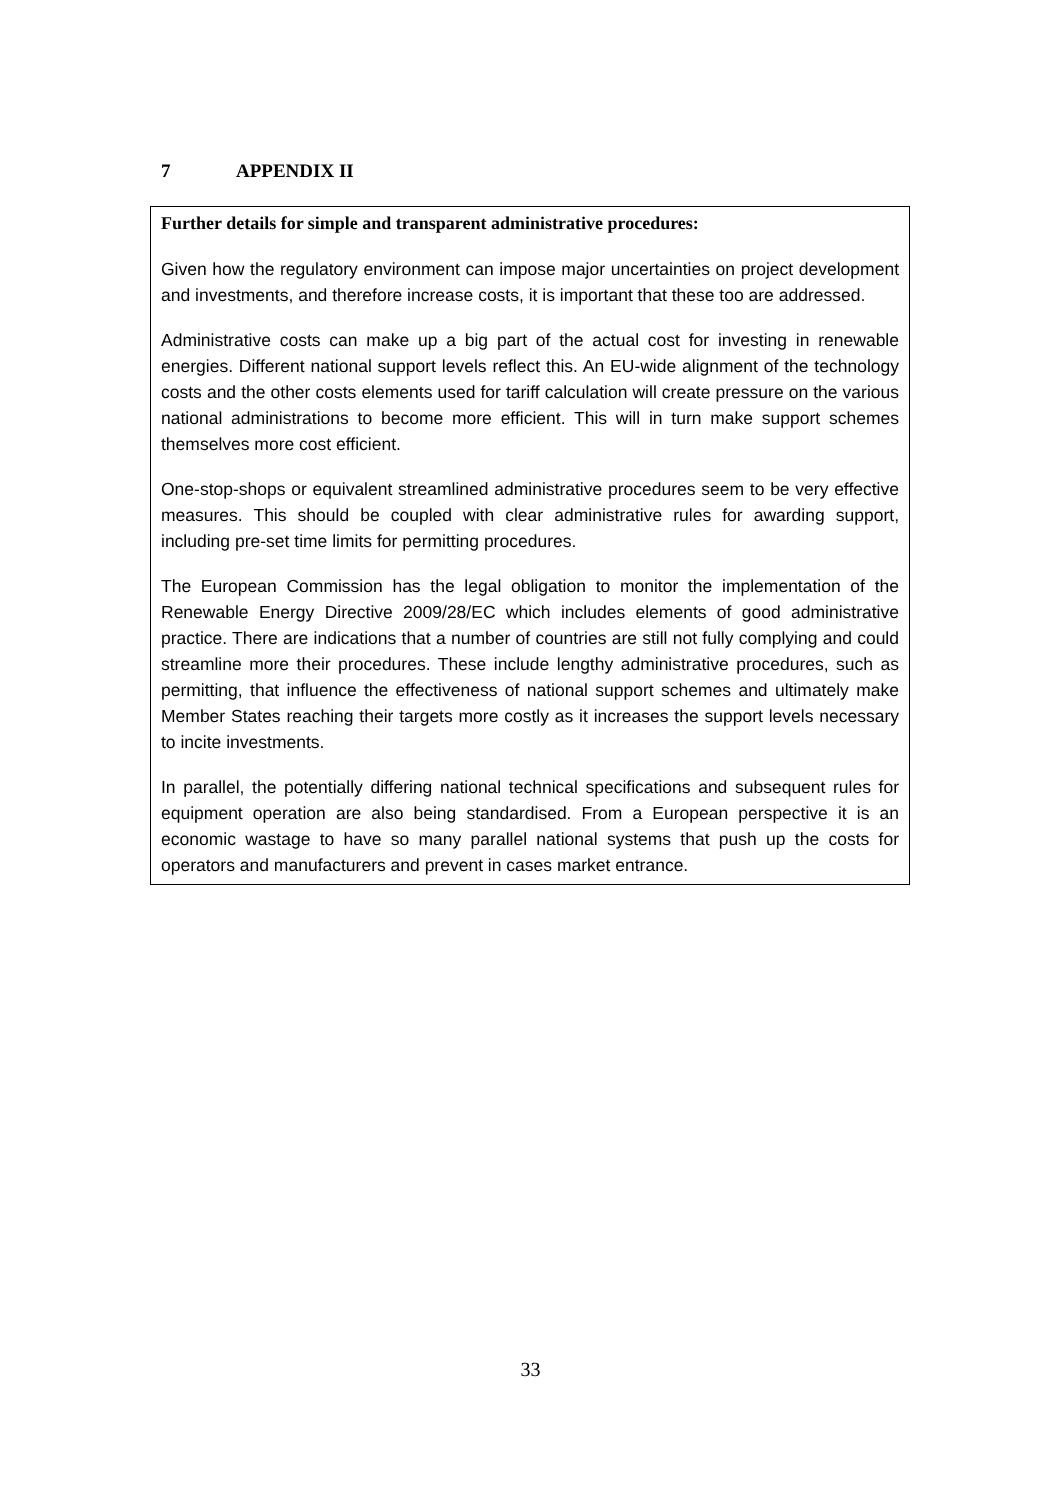7 APPENDIX II
Further details for simple and transparent administrative procedures:
Given how the regulatory environment can impose major uncertainties on project development and investments, and therefore increase costs, it is important that these too are addressed.
Administrative costs can make up a big part of the actual cost for investing in renewable energies. Different national support levels reflect this. An EU-wide alignment of the technology costs and the other costs elements used for tariff calculation will create pressure on the various national administrations to become more efficient. This will in turn make support schemes themselves more cost efficient.
One-stop-shops or equivalent streamlined administrative procedures seem to be very effective measures. This should be coupled with clear administrative rules for awarding support, including pre-set time limits for permitting procedures.
The European Commission has the legal obligation to monitor the implementation of the Renewable Energy Directive 2009/28/EC which includes elements of good administrative practice. There are indications that a number of countries are still not fully complying and could streamline more their procedures. These include lengthy administrative procedures, such as permitting, that influence the effectiveness of national support schemes and ultimately make Member States reaching their targets more costly as it increases the support levels necessary to incite investments.
In parallel, the potentially differing national technical specifications and subsequent rules for equipment operation are also being standardised. From a European perspective it is an economic wastage to have so many parallel national systems that push up the costs for operators and manufacturers and prevent in cases market entrance.
33